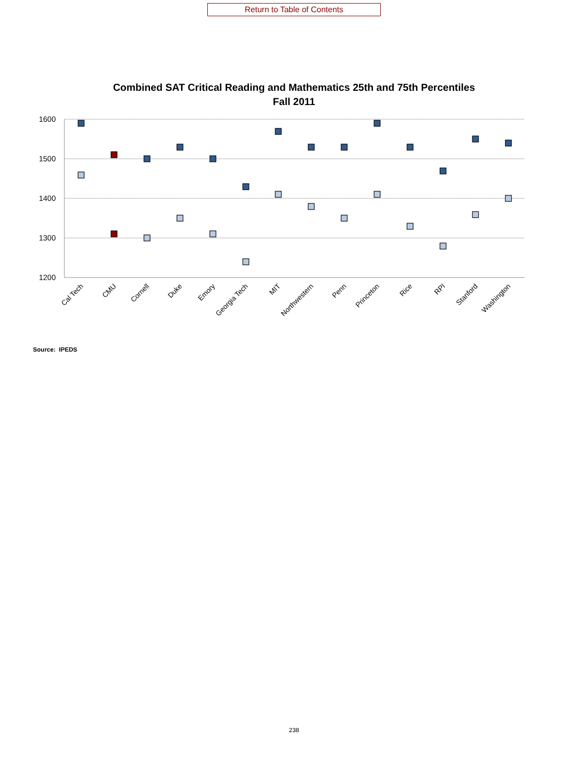Return to Table of Contents
Combined SAT Critical Reading and Mathematics 25th and 75th Percentiles
Fall 2011
1600
1500
1400
1300
1200
Cal Tech
CMU
Cornell
Duke
Emory
Georgia Tech
MIT
Northwestern
Penn
Princeton
Rice
RPI
Stanford
Washington
Source: IPEDS
238